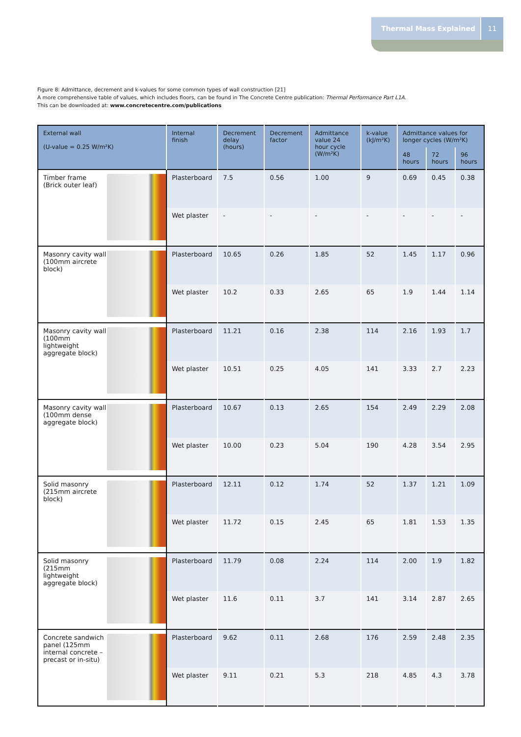Thermal Mass Explained 11
Figure 8: Admittance, decrement and k-values for some common types of wall construction [21]
A more comprehensive table of values, which includes floors, can be found in The Concrete Centre publication: Thermal Performance Part L1A.
This can be downloaded at: www.concretecentre.com/publications
| External wall (U-value = 0.25 W/m²K) | Internal finish | Decrement delay (hours) | Decrement factor | Admittance value 24 hour cycle (W/m²K) | k-value (kJ/m²K) | Admittance values for longer cycles (W/m²K) | | |
| --- | --- | --- | --- | --- | --- | --- | --- | --- |
| | | | | | | 48 hours | 72 hours | 96 hours |
| Timber frame (Brick outer leaf) | Plasterboard | 7.5 | 0.56 | 1.00 | 9 | 0.69 | 0.45 | 0.38 |
| | Wet plaster | - | - | - | - | - | - | - |
| Masonry cavity wall (100mm aircrete block) | Plasterboard | 10.65 | 0.26 | 1.85 | 52 | 1.45 | 1.17 | 0.96 |
| | Wet plaster | 10.2 | 0.33 | 2.65 | 65 | 1.9 | 1.44 | 1.14 |
| Masonry cavity wall (100mm lightweight aggregate block) | Plasterboard | 11.21 | 0.16 | 2.38 | 114 | 2.16 | 1.93 | 1.7 |
| | Wet plaster | 10.51 | 0.25 | 4.05 | 141 | 3.33 | 2.7 | 2.23 |
| Masonry cavity wall (100mm dense aggregate block) | Plasterboard | 10.67 | 0.13 | 2.65 | 154 | 2.49 | 2.29 | 2.08 |
| | Wet plaster | 10.00 | 0.23 | 5.04 | 190 | 4.28 | 3.54 | 2.95 |
| Solid masonry (215mm aircrete block) | Plasterboard | 12.11 | 0.12 | 1.74 | 52 | 1.37 | 1.21 | 1.09 |
| | Wet plaster | 11.72 | 0.15 | 2.45 | 65 | 1.81 | 1.53 | 1.35 |
| Solid masonry (215mm lightweight aggregate block) | Plasterboard | 11.79 | 0.08 | 2.24 | 114 | 2.00 | 1.9 | 1.82 |
| | Wet plaster | 11.6 | 0.11 | 3.7 | 141 | 3.14 | 2.87 | 2.65 |
| Concrete sandwich panel (125mm internal concrete – precast or in-situ) | Plasterboard | 9.62 | 0.11 | 2.68 | 176 | 2.59 | 2.48 | 2.35 |
| | Wet plaster | 9.11 | 0.21 | 5.3 | 218 | 4.85 | 4.3 | 3.78 |